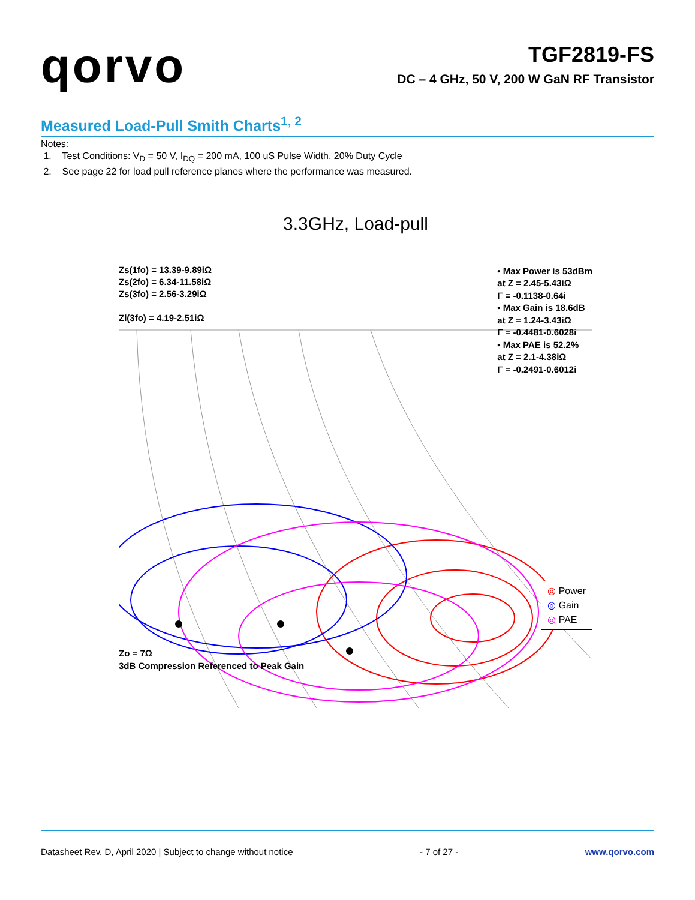qorvo
TGF2819-FS
DC – 4 GHz, 50 V, 200 W GaN RF Transistor
Measured Load-Pull Smith Charts<sup>1, 2</sup>
Notes:
1. Test Conditions: V<sub>D</sub> = 50 V, I<sub>DQ</sub> = 200 mA, 100 uS Pulse Width, 20% Duty Cycle
2. See page 22 for load pull reference planes where the performance was measured.
3.3GHz, Load-pull
Zs(1fo) = 13.39-9.89iΩ
Zs(2fo) = 6.34-11.58iΩ
Zs(3fo) = 2.56-3.29iΩ
Zl(3fo) = 4.19-2.51iΩ
• Max Power is 53dBm
at Z = 2.45-5.43iΩ
Γ = -0.1138-0.64i
• Max Gain is 18.6dB
at Z = 1.24-3.43iΩ
Γ = -0.4481-0.6028i
• Max PAE is 52.2%
at Z = 2.1-4.38iΩ
Γ = -0.2491-0.6012i
◎ Power
◎ Gain
◎ PAE
Zo = 7Ω
3dB Compression Referenced to Peak Gain
Datasheet Rev. D, April 2020 | Subject to change without notice - 7 of 27 - www.qorvo.com